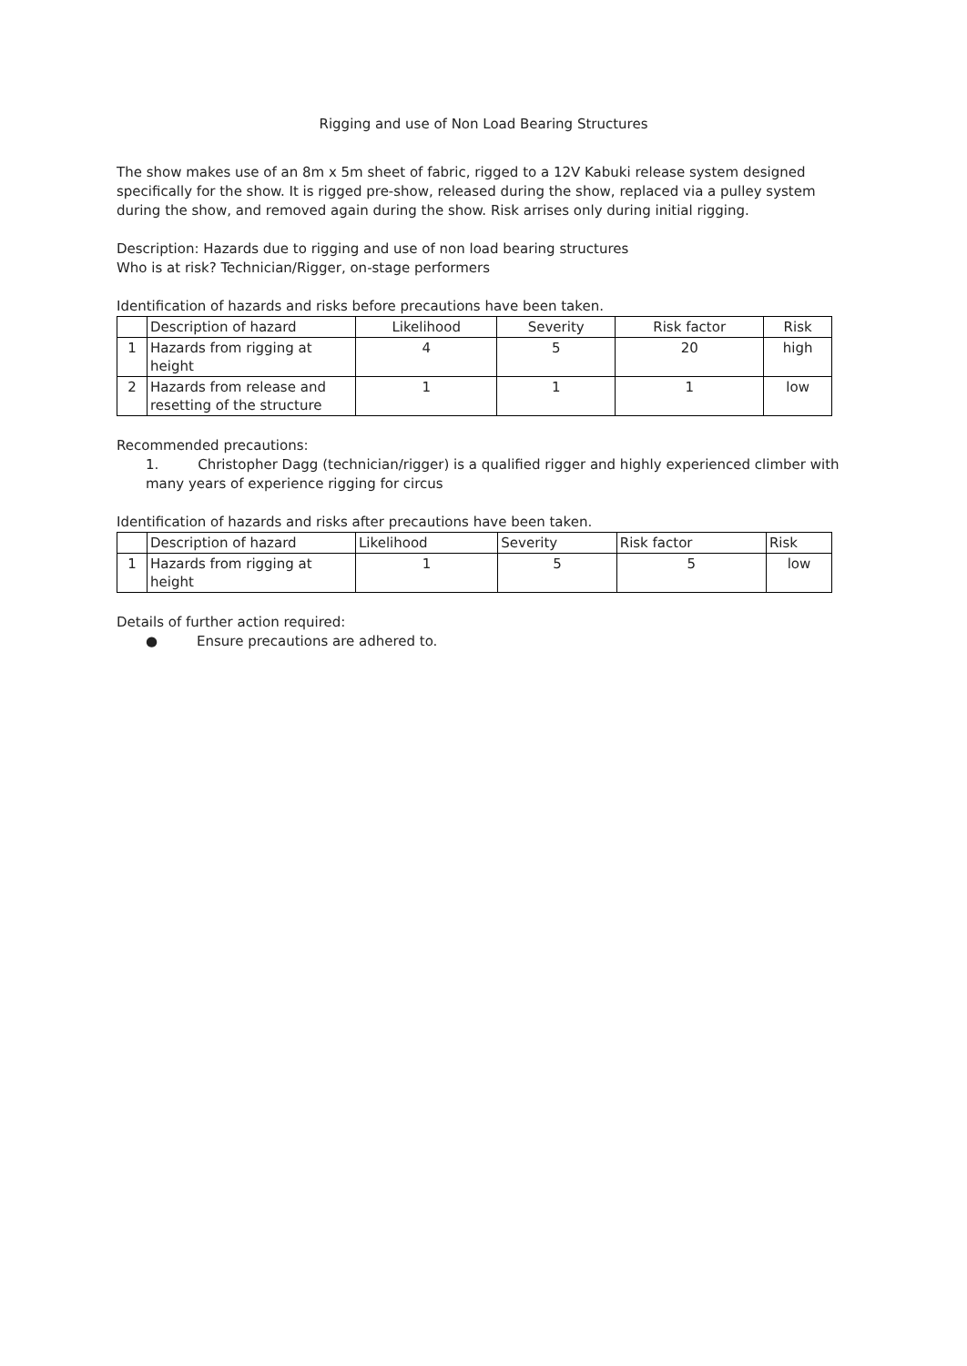Rigging and use of Non Load Bearing Structures
The show makes use of an 8m x 5m sheet of fabric, rigged to a 12V Kabuki release system designed specifically for the show. It is rigged pre-show, released during the show, replaced via a pulley system during the show, and removed again during the show. Risk arrises only during initial rigging.
Description: Hazards due to rigging and use of non load bearing structures
Who is at risk? Technician/Rigger, on-stage performers
Identification of hazards and risks before precautions have been taken.
| | Description of hazard | Likelihood | Severity | Risk factor | Risk |
| 1 | Hazards from rigging at height | 4 | 5 | 20 | high |
| 2 | Hazards from release and resetting of the structure | 1 | 1 | 1 | low |
Recommended precautions:
1. Christopher Dagg (technician/rigger) is a qualified rigger and highly experienced climber with many years of experience rigging for circus
Identification of hazards and risks after precautions have been taken.
| | Description of hazard | Likelihood | Severity | Risk factor | Risk |
| 1 | Hazards from rigging at height | 1 | 5 | 5 | low |
Details of further action required:
● Ensure precautions are adhered to.